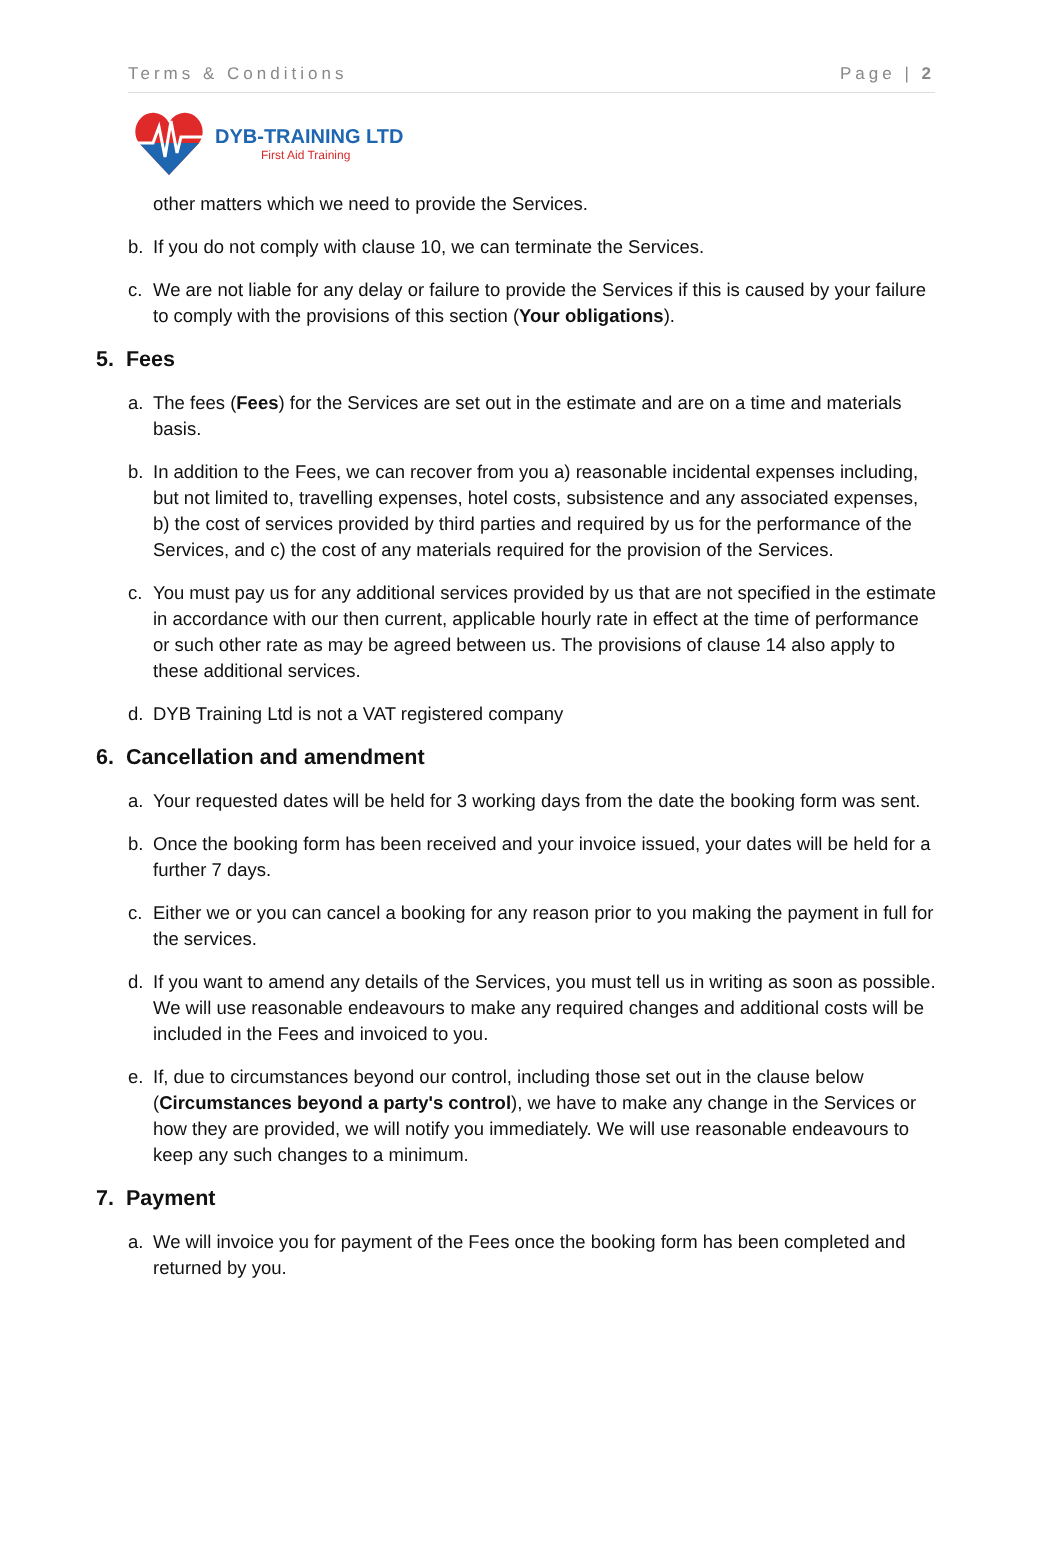Terms & Conditions Page | 2
DYB-TRAINING LTD
First Aid Training
other matters which we need to provide the Services.
b. If you do not comply with clause 10, we can terminate the Services.
c. We are not liable for any delay or failure to provide the Services if this is caused by your failure to comply with the provisions of this section (Your obligations).
5. Fees
a. The fees (Fees) for the Services are set out in the estimate and are on a time and materials basis.
b. In addition to the Fees, we can recover from you a) reasonable incidental expenses including, but not limited to, travelling expenses, hotel costs, subsistence and any associated expenses, b) the cost of services provided by third parties and required by us for the performance of the Services, and c) the cost of any materials required for the provision of the Services.
c. You must pay us for any additional services provided by us that are not specified in the estimate in accordance with our then current, applicable hourly rate in effect at the time of performance or such other rate as may be agreed between us. The provisions of clause 14 also apply to these additional services.
d. DYB Training Ltd is not a VAT registered company
6. Cancellation and amendment
a. Your requested dates will be held for 3 working days from the date the booking form was sent.
b. Once the booking form has been received and your invoice issued, your dates will be held for a further 7 days.
c. Either we or you can cancel a booking for any reason prior to you making the payment in full for the services.
d. If you want to amend any details of the Services, you must tell us in writing as soon as possible. We will use reasonable endeavours to make any required changes and additional costs will be included in the Fees and invoiced to you.
e. If, due to circumstances beyond our control, including those set out in the clause below (Circumstances beyond a party's control), we have to make any change in the Services or how they are provided, we will notify you immediately. We will use reasonable endeavours to keep any such changes to a minimum.
7. Payment
a. We will invoice you for payment of the Fees once the booking form has been completed and returned by you.